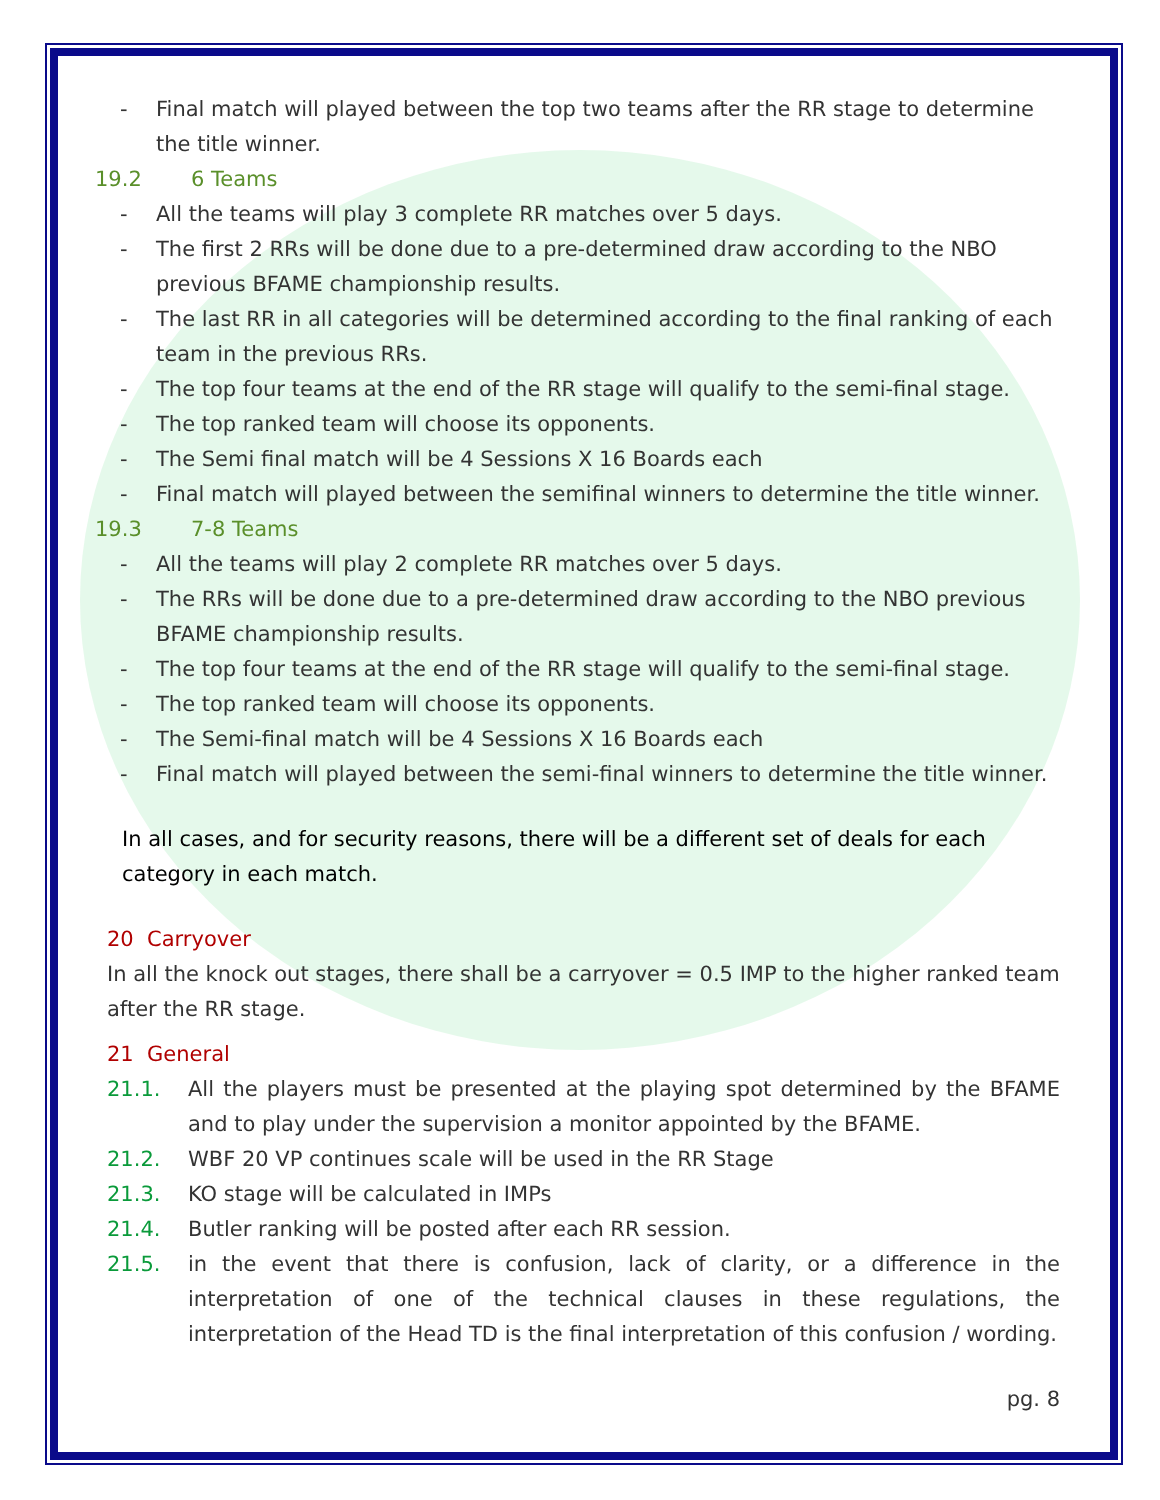- Final match will played between the top two teams after the RR stage to determine the title winner.
19.2 6 Teams
- All the teams will play 3 complete RR matches over 5 days.
- The first 2 RRs will be done due to a pre-determined draw according to the NBO previous BFAME championship results.
- The last RR in all categories will be determined according to the final ranking of each team in the previous RRs.
- The top four teams at the end of the RR stage will qualify to the semi-final stage.
- The top ranked team will choose its opponents.
- The Semi final match will be 4 Sessions X 16 Boards each
- Final match will played between the semifinal winners to determine the title winner.
19.3 7-8 Teams
- All the teams will play 2 complete RR matches over 5 days.
- The RRs will be done due to a pre-determined draw according to the NBO previous BFAME championship results.
- The top four teams at the end of the RR stage will qualify to the semi-final stage.
- The top ranked team will choose its opponents.
- The Semi-final match will be 4 Sessions X 16 Boards each
- Final match will played between the semi-final winners to determine the title winner.
In all cases, and for security reasons, there will be a different set of deals for each category in each match.
20 Carryover
In all the knock out stages, there shall be a carryover = 0.5 IMP to the higher ranked team after the RR stage.
21 General
21.1. All the players must be presented at the playing spot determined by the BFAME and to play under the supervision a monitor appointed by the BFAME.
21.2. WBF 20 VP continues scale will be used in the RR Stage
21.3. KO stage will be calculated in IMPs
21.4. Butler ranking will be posted after each RR session.
21.5. in the event that there is confusion, lack of clarity, or a difference in the interpretation of one of the technical clauses in these regulations, the interpretation of the Head TD is the final interpretation of this confusion / wording.
pg. 8